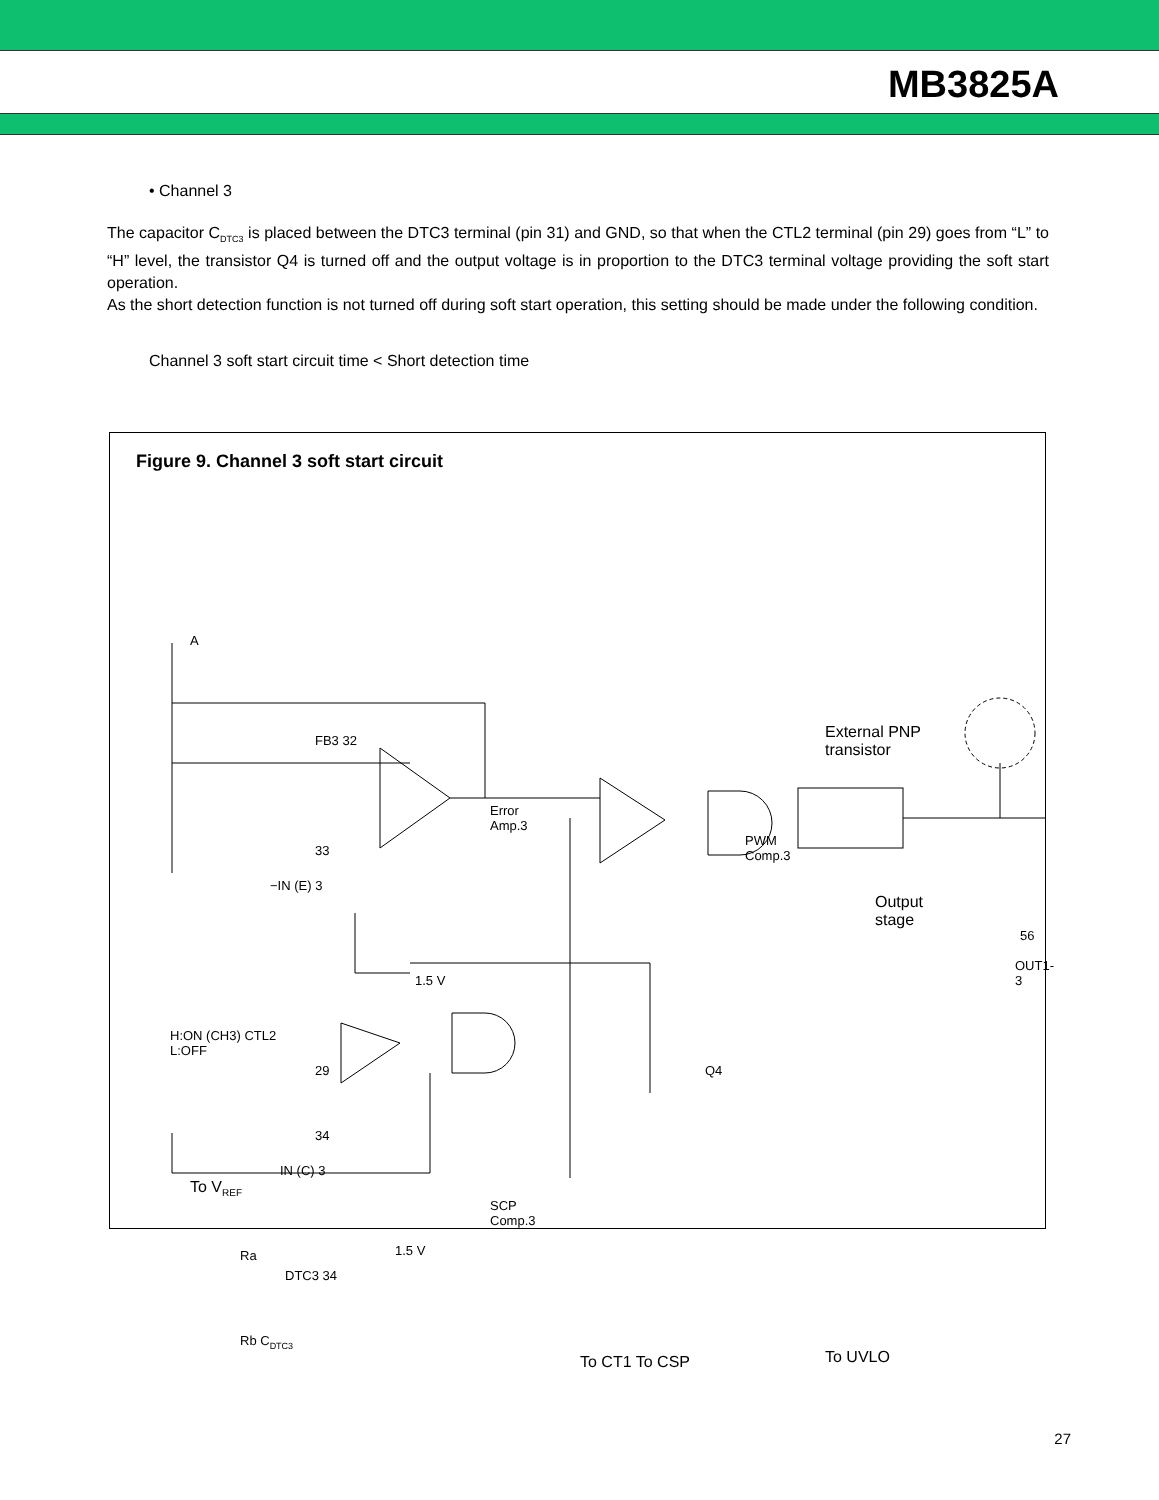MB3825A
• Channel 3
The capacitor C<sub>DTC3</sub> is placed between the DTC3 terminal (pin 31) and GND, so that when the CTL2 terminal (pin 29) goes from “L” to “H” level, the transistor Q4 is turned off and the output voltage is in proportion to the DTC3 terminal voltage providing the soft start operation.
As the short detection function is not turned off during soft start operation, this setting should be made under the following condition.
Channel 3 soft start circuit time < Short detection time
Figure 9. Channel 3 soft start circuit
A
External PNP transistor
FB3 32
Error
Amp.3
33
−IN (E) 3
PWM
Comp.3
Output
stage
56
OUT1-3
1.5 V
H:ON (CH3) CTL2
L:OFF
29 Q4
34
IN (C) 3
To V<sub>REF</sub>
SCP
Comp.3
1.5 V
Ra
DTC3 34
Rb C<sub>DTC3</sub>
To CT1 To CSP To UVLO
27